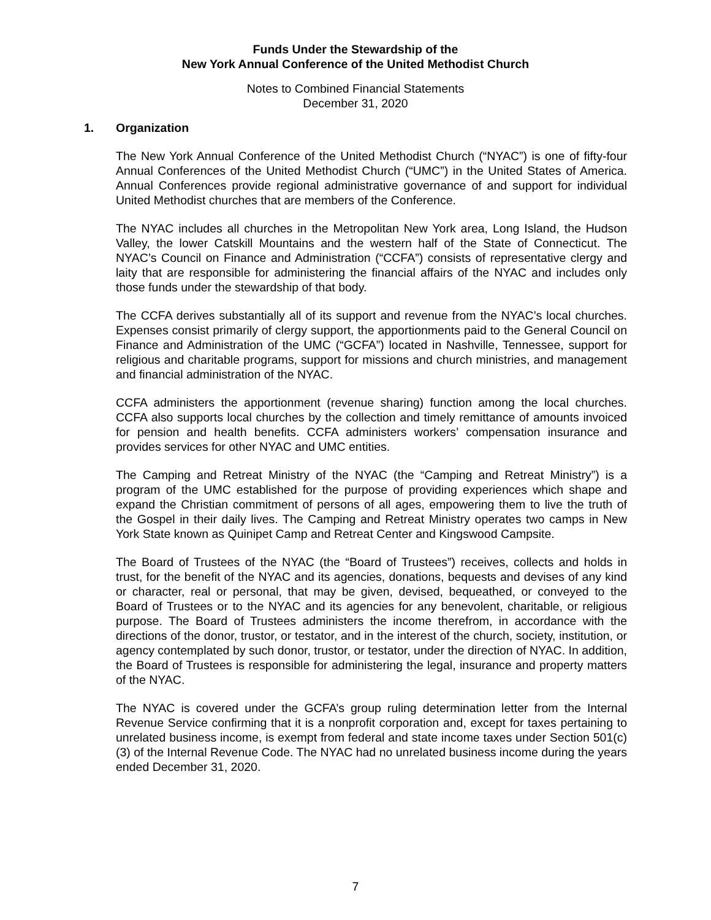Funds Under the Stewardship of the
New York Annual Conference of the United Methodist Church
Notes to Combined Financial Statements
December 31, 2020
1. Organization
The New York Annual Conference of the United Methodist Church (“NYAC”) is one of fifty-four Annual Conferences of the United Methodist Church (“UMC”) in the United States of America. Annual Conferences provide regional administrative governance of and support for individual United Methodist churches that are members of the Conference.
The NYAC includes all churches in the Metropolitan New York area, Long Island, the Hudson Valley, the lower Catskill Mountains and the western half of the State of Connecticut. The NYAC’s Council on Finance and Administration (“CCFA”) consists of representative clergy and laity that are responsible for administering the financial affairs of the NYAC and includes only those funds under the stewardship of that body.
The CCFA derives substantially all of its support and revenue from the NYAC’s local churches. Expenses consist primarily of clergy support, the apportionments paid to the General Council on Finance and Administration of the UMC (“GCFA”) located in Nashville, Tennessee, support for religious and charitable programs, support for missions and church ministries, and management and financial administration of the NYAC.
CCFA administers the apportionment (revenue sharing) function among the local churches. CCFA also supports local churches by the collection and timely remittance of amounts invoiced for pension and health benefits. CCFA administers workers’ compensation insurance and provides services for other NYAC and UMC entities.
The Camping and Retreat Ministry of the NYAC (the “Camping and Retreat Ministry”) is a program of the UMC established for the purpose of providing experiences which shape and expand the Christian commitment of persons of all ages, empowering them to live the truth of the Gospel in their daily lives. The Camping and Retreat Ministry operates two camps in New York State known as Quinipet Camp and Retreat Center and Kingswood Campsite.
The Board of Trustees of the NYAC (the “Board of Trustees”) receives, collects and holds in trust, for the benefit of the NYAC and its agencies, donations, bequests and devises of any kind or character, real or personal, that may be given, devised, bequeathed, or conveyed to the Board of Trustees or to the NYAC and its agencies for any benevolent, charitable, or religious purpose. The Board of Trustees administers the income therefrom, in accordance with the directions of the donor, trustor, or testator, and in the interest of the church, society, institution, or agency contemplated by such donor, trustor, or testator, under the direction of NYAC. In addition, the Board of Trustees is responsible for administering the legal, insurance and property matters of the NYAC.
The NYAC is covered under the GCFA’s group ruling determination letter from the Internal Revenue Service confirming that it is a nonprofit corporation and, except for taxes pertaining to unrelated business income, is exempt from federal and state income taxes under Section 501(c)(3) of the Internal Revenue Code. The NYAC had no unrelated business income during the years ended December 31, 2020.
7